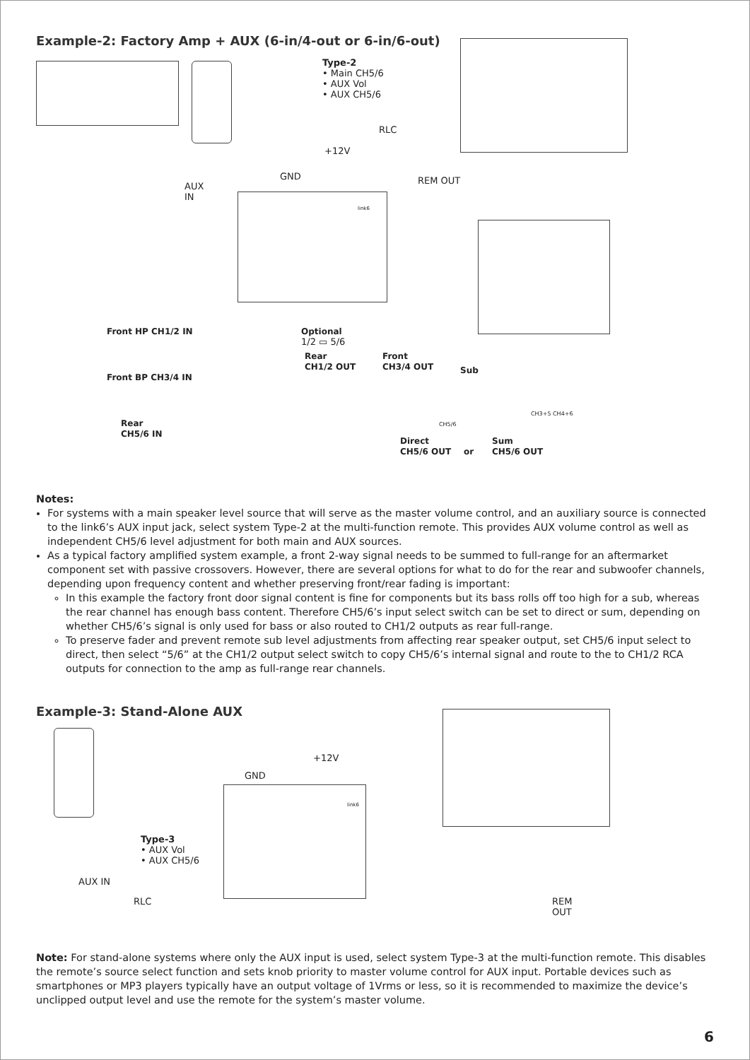Example-2: Factory Amp + AUX (6-in/4-out or 6-in/6-out)
Type-2
• Main CH5/6
• AUX Vol
• AUX CH5/6
RLC
+12V
GND REM OUT
AUX
IN
link6
Optional
1/2 ▭ 5/6
Front HP CH1/2 IN
Front BP CH3/4 IN
Rear
CH5/6 IN
Rear
CH1/2 OUT
Front
CH3/4 OUT
Sub
CH5/6
CH3+5 CH4+6
Direct
CH5/6 OUT
or
Sum
CH5/6 OUT
Notes:
For systems with a main speaker level source that will serve as the master volume control, and an auxiliary source is connected to the link6’s AUX input jack, select system Type-2 at the multi-function remote. This provides AUX volume control as well as independent CH5/6 level adjustment for both main and AUX sources.
As a typical factory amplified system example, a front 2-way signal needs to be summed to full-range for an aftermarket component set with passive crossovers. However, there are several options for what to do for the rear and subwoofer channels, depending upon frequency content and whether preserving front/rear fading is important:
In this example the factory front door signal content is fine for components but its bass rolls off too high for a sub, whereas the rear channel has enough bass content. Therefore CH5/6’s input select switch can be set to direct or sum, depending on whether CH5/6’s signal is only used for bass or also routed to CH1/2 outputs as rear full-range.
To preserve fader and prevent remote sub level adjustments from affecting rear speaker output, set CH5/6 input select to direct, then select “5/6” at the CH1/2 output select switch to copy CH5/6’s internal signal and route to the to CH1/2 RCA outputs for connection to the amp as full-range rear channels.
Example-3: Stand-Alone AUX
+12V
GND
link6
Type-3
• AUX Vol
• AUX CH5/6
AUX IN
RLC
REM
OUT
Note: For stand-alone systems where only the AUX input is used, select system Type-3 at the multi-function remote. This disables the remote’s source select function and sets knob priority to master volume control for AUX input. Portable devices such as smartphones or MP3 players typically have an output voltage of 1Vrms or less, so it is recommended to maximize the device’s unclipped output level and use the remote for the system’s master volume.
6